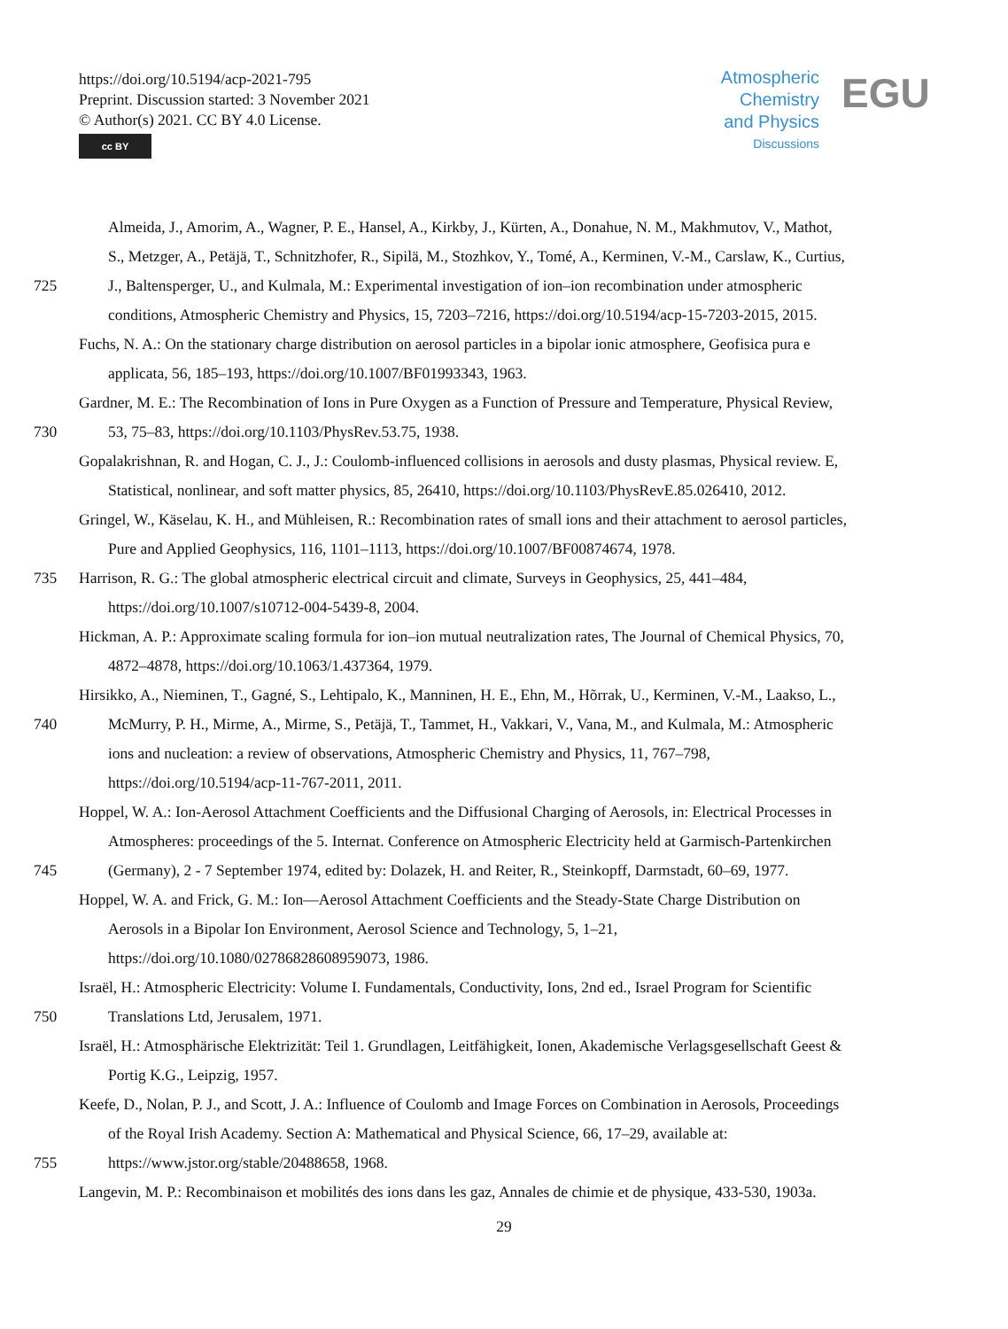https://doi.org/10.5194/acp-2021-795
Preprint. Discussion started: 3 November 2021
© Author(s) 2021. CC BY 4.0 License.
cc BY
Atmospheric
Chemistry
and Physics
Discussions
EGU
Almeida, J., Amorim, A., Wagner, P. E., Hansel, A., Kirkby, J., Kürten, A., Donahue, N. M., Makhmutov, V., Mathot,
S., Metzger, A., Petäjä, T., Schnitzhofer, R., Sipilä, M., Stozhkov, Y., Tomé, A., Kerminen, V.-M., Carslaw, K., Curtius,
725 J., Baltensperger, U., and Kulmala, M.: Experimental investigation of ion–ion recombination under atmospheric
conditions, Atmospheric Chemistry and Physics, 15, 7203–7216, https://doi.org/10.5194/acp-15-7203-2015, 2015.
Fuchs, N. A.: On the stationary charge distribution on aerosol particles in a bipolar ionic atmosphere, Geofisica pura e
applicata, 56, 185–193, https://doi.org/10.1007/BF01993343, 1963.
Gardner, M. E.: The Recombination of Ions in Pure Oxygen as a Function of Pressure and Temperature, Physical Review,
730 53, 75–83, https://doi.org/10.1103/PhysRev.53.75, 1938.
Gopalakrishnan, R. and Hogan, C. J., J.: Coulomb-influenced collisions in aerosols and dusty plasmas, Physical review. E,
Statistical, nonlinear, and soft matter physics, 85, 26410, https://doi.org/10.1103/PhysRevE.85.026410, 2012.
Gringel, W., Käselau, K. H., and Mühleisen, R.: Recombination rates of small ions and their attachment to aerosol particles,
Pure and Applied Geophysics, 116, 1101–1113, https://doi.org/10.1007/BF00874674, 1978.
735 Harrison, R. G.: The global atmospheric electrical circuit and climate, Surveys in Geophysics, 25, 441–484,
https://doi.org/10.1007/s10712-004-5439-8, 2004.
Hickman, A. P.: Approximate scaling formula for ion–ion mutual neutralization rates, The Journal of Chemical Physics, 70,
4872–4878, https://doi.org/10.1063/1.437364, 1979.
Hirsikko, A., Nieminen, T., Gagné, S., Lehtipalo, K., Manninen, H. E., Ehn, M., Hõrrak, U., Kerminen, V.-M., Laakso, L.,
740 McMurry, P. H., Mirme, A., Mirme, S., Petäjä, T., Tammet, H., Vakkari, V., Vana, M., and Kulmala, M.: Atmospheric
ions and nucleation: a review of observations, Atmospheric Chemistry and Physics, 11, 767–798,
https://doi.org/10.5194/acp-11-767-2011, 2011.
Hoppel, W. A.: Ion-Aerosol Attachment Coefficients and the Diffusional Charging of Aerosols, in: Electrical Processes in
Atmospheres: proceedings of the 5. Internat. Conference on Atmospheric Electricity held at Garmisch-Partenkirchen
745 (Germany), 2 - 7 September 1974, edited by: Dolazek, H. and Reiter, R., Steinkopff, Darmstadt, 60–69, 1977.
Hoppel, W. A. and Frick, G. M.: Ion—Aerosol Attachment Coefficients and the Steady-State Charge Distribution on
Aerosols in a Bipolar Ion Environment, Aerosol Science and Technology, 5, 1–21,
https://doi.org/10.1080/02786828608959073, 1986.
Israël, H.: Atmospheric Electricity: Volume I. Fundamentals, Conductivity, Ions, 2nd ed., Israel Program for Scientific
750 Translations Ltd, Jerusalem, 1971.
Israël, H.: Atmosphärische Elektrizität: Teil 1. Grundlagen, Leitfähigkeit, Ionen, Akademische Verlagsgesellschaft Geest &
Portig K.G., Leipzig, 1957.
Keefe, D., Nolan, P. J., and Scott, J. A.: Influence of Coulomb and Image Forces on Combination in Aerosols, Proceedings
of the Royal Irish Academy. Section A: Mathematical and Physical Science, 66, 17–29, available at:
755 https://www.jstor.org/stable/20488658, 1968.
Langevin, M. P.: Recombinaison et mobilités des ions dans les gaz, Annales de chimie et de physique, 433-530, 1903a.
29